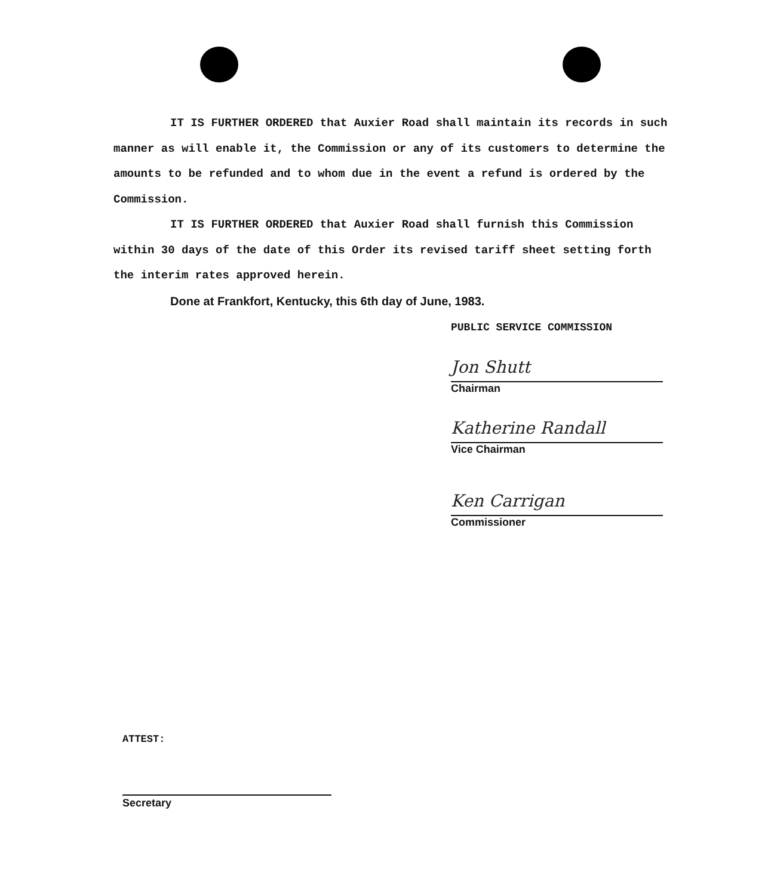IT IS FURTHER ORDERED that Auxier Road shall maintain its records in such manner as will enable it, the Commission or any of its customers to determine the amounts to be refunded and to whom due in the event a refund is ordered by the Commission.
IT IS FURTHER ORDERED that Auxier Road shall furnish this Commission within 30 days of the date of this Order its revised tariff sheet setting forth the interim rates approved herein.
Done at Frankfort, Kentucky, this 6th day of June, 1983.
PUBLIC SERVICE COMMISSION
Jon Shutt
Chairman
Katherine Randall
Vice Chairman
Ken Carrigan
Commissioner
ATTEST:
Secretary